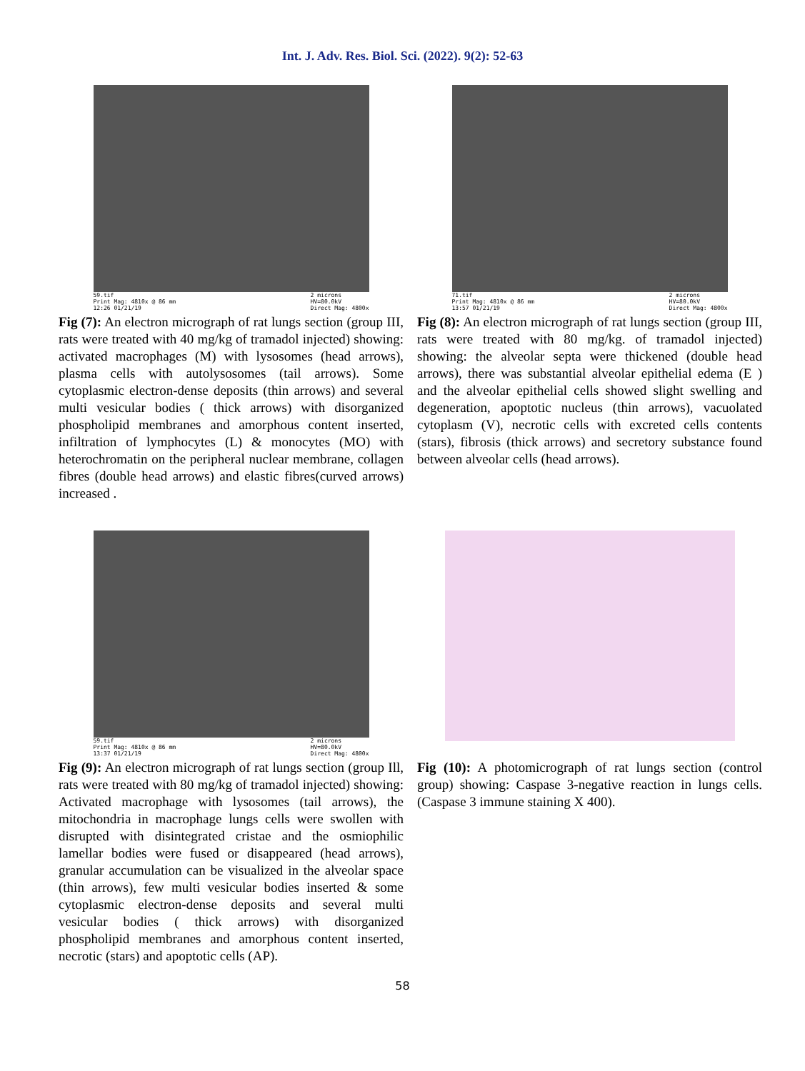Int. J. Adv. Res. Biol. Sci. (2022). 9(2): 52-63
59.tif
Print Mag: 4810x @ 86 mm
12:26 01/21/19 2 microns
HV=80.0kV
Direct Mag: 4800x
Fig (7): An electron micrograph of rat lungs section (group III, rats were treated with 40 mg/kg of tramadol injected) showing: activated macrophages (M) with lysosomes (head arrows), plasma cells with autolysosomes (tail arrows). Some cytoplasmic electron-dense deposits (thin arrows) and several multi vesicular bodies ( thick arrows) with disorganized phospholipid membranes and amorphous content inserted, infiltration of lymphocytes (L) & monocytes (MO) with heterochromatin on the peripheral nuclear membrane, collagen fibres (double head arrows) and elastic fibres(curved arrows) increased .
71.tif
Print Mag: 4810x @ 86 mm
13:57 01/21/19 2 microns
HV=80.0kV
Direct Mag: 4800x
Fig (8): An electron micrograph of rat lungs section (group III, rats were treated with 80 mg/kg. of tramadol injected) showing: the alveolar septa were thickened (double head arrows), there was substantial alveolar epithelial edema (E ) and the alveolar epithelial cells showed slight swelling and degeneration, apoptotic nucleus (thin arrows), vacuolated cytoplasm (V), necrotic cells with excreted cells contents (stars), fibrosis (thick arrows) and secretory substance found between alveolar cells (head arrows).
59.tif
Print Mag: 4810x @ 86 mm
13:37 01/21/19 2 microns
HV=80.0kV
Direct Mag: 4800x
Fig (9): An electron micrograph of rat lungs section (group Ill, rats were treated with 80 mg/kg of tramadol injected) showing: Activated macrophage with lysosomes (tail arrows), the mitochondria in macrophage lungs cells were swollen with disrupted with disintegrated cristae and the osmiophilic lamellar bodies were fused or disappeared (head arrows), granular accumulation can be visualized in the alveolar space (thin arrows), few multi vesicular bodies inserted & some cytoplasmic electron-dense deposits and several multi vesicular bodies ( thick arrows) with disorganized phospholipid membranes and amorphous content inserted, necrotic (stars) and apoptotic cells (AP).
Fig (10): A photomicrograph of rat lungs section (control group) showing: Caspase 3-negative reaction in lungs cells. (Caspase 3 immune staining X 400).
58